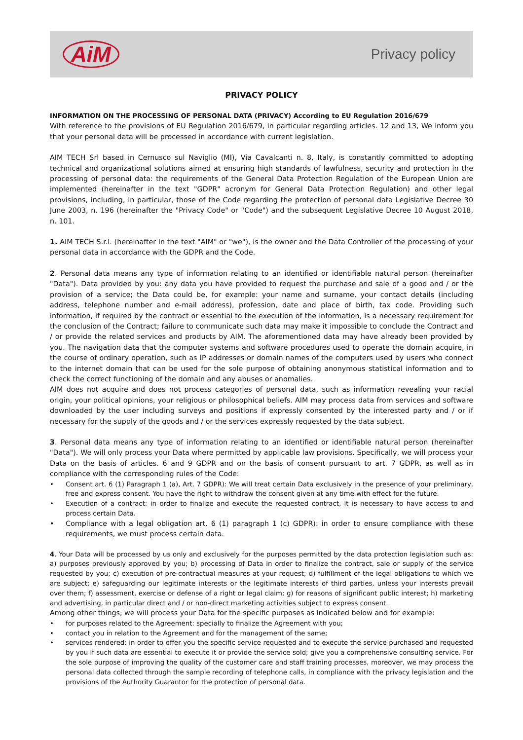AiM
Privacy policy
PRIVACY POLICY
INFORMATION ON THE PROCESSING OF PERSONAL DATA (PRIVACY) According to EU Regulation 2016/679
With reference to the provisions of EU Regulation 2016/679, in particular regarding articles. 12 and 13, We inform you that your personal data will be processed in accordance with current legislation.
AIM TECH Srl based in Cernusco sul Naviglio (MI), Via Cavalcanti n. 8, Italy, is constantly committed to adopting technical and organizational solutions aimed at ensuring high standards of lawfulness, security and protection in the processing of personal data: the requirements of the General Data Protection Regulation of the European Union are implemented (hereinafter in the text "GDPR" acronym for General Data Protection Regulation) and other legal provisions, including, in particular, those of the Code regarding the protection of personal data Legislative Decree 30 June 2003, n. 196 (hereinafter the "Privacy Code" or "Code") and the subsequent Legislative Decree 10 August 2018, n. 101.
1. AIM TECH S.r.l. (hereinafter in the text "AIM" or "we"), is the owner and the Data Controller of the processing of your personal data in accordance with the GDPR and the Code.
2. Personal data means any type of information relating to an identified or identifiable natural person (hereinafter "Data"). Data provided by you: any data you have provided to request the purchase and sale of a good and / or the provision of a service; the Data could be, for example: your name and surname, your contact details (including address, telephone number and e-mail address), profession, date and place of birth, tax code. Providing such information, if required by the contract or essential to the execution of the information, is a necessary requirement for the conclusion of the Contract; failure to communicate such data may make it impossible to conclude the Contract and / or provide the related services and products by AIM. The aforementioned data may have already been provided by you. The navigation data that the computer systems and software procedures used to operate the domain acquire, in the course of ordinary operation, such as IP addresses or domain names of the computers used by users who connect to the internet domain that can be used for the sole purpose of obtaining anonymous statistical information and to check the correct functioning of the domain and any abuses or anomalies.
AIM does not acquire and does not process categories of personal data, such as information revealing your racial origin, your political opinions, your religious or philosophical beliefs. AIM may process data from services and software downloaded by the user including surveys and positions if expressly consented by the interested party and / or if necessary for the supply of the goods and / or the services expressly requested by the data subject.
3. Personal data means any type of information relating to an identified or identifiable natural person (hereinafter "Data"). We will only process your Data where permitted by applicable law provisions. Specifically, we will process your Data on the basis of articles. 6 and 9 GDPR and on the basis of consent pursuant to art. 7 GDPR, as well as in compliance with the corresponding rules of the Code:
• Consent art. 6 (1) Paragraph 1 (a), Art. 7 GDPR): We will treat certain Data exclusively in the presence of your preliminary, free and express consent. You have the right to withdraw the consent given at any time with effect for the future.
• Execution of a contract: in order to finalize and execute the requested contract, it is necessary to have access to and process certain Data.
• Compliance with a legal obligation art. 6 (1) paragraph 1 (c) GDPR): in order to ensure compliance with these requirements, we must process certain data.
4. Your Data will be processed by us only and exclusively for the purposes permitted by the data protection legislation such as: a) purposes previously approved by you; b) processing of Data in order to finalize the contract, sale or supply of the service requested by you; c) execution of pre-contractual measures at your request; d) fulfillment of the legal obligations to which we are subject; e) safeguarding our legitimate interests or the legitimate interests of third parties, unless your interests prevail over them; f) assessment, exercise or defense of a right or legal claim; g) for reasons of significant public interest; h) marketing and advertising, in particular direct and / or non-direct marketing activities subject to express consent.
Among other things, we will process your Data for the specific purposes as indicated below and for example:
• for purposes related to the Agreement: specially to finalize the Agreement with you;
• contact you in relation to the Agreement and for the management of the same;
• services rendered: in order to offer you the specific service requested and to execute the service purchased and requested by you if such data are essential to execute it or provide the service sold; give you a comprehensive consulting service. For the sole purpose of improving the quality of the customer care and staff training processes, moreover, we may process the personal data collected through the sample recording of telephone calls, in compliance with the privacy legislation and the provisions of the Authority Guarantor for the protection of personal data.